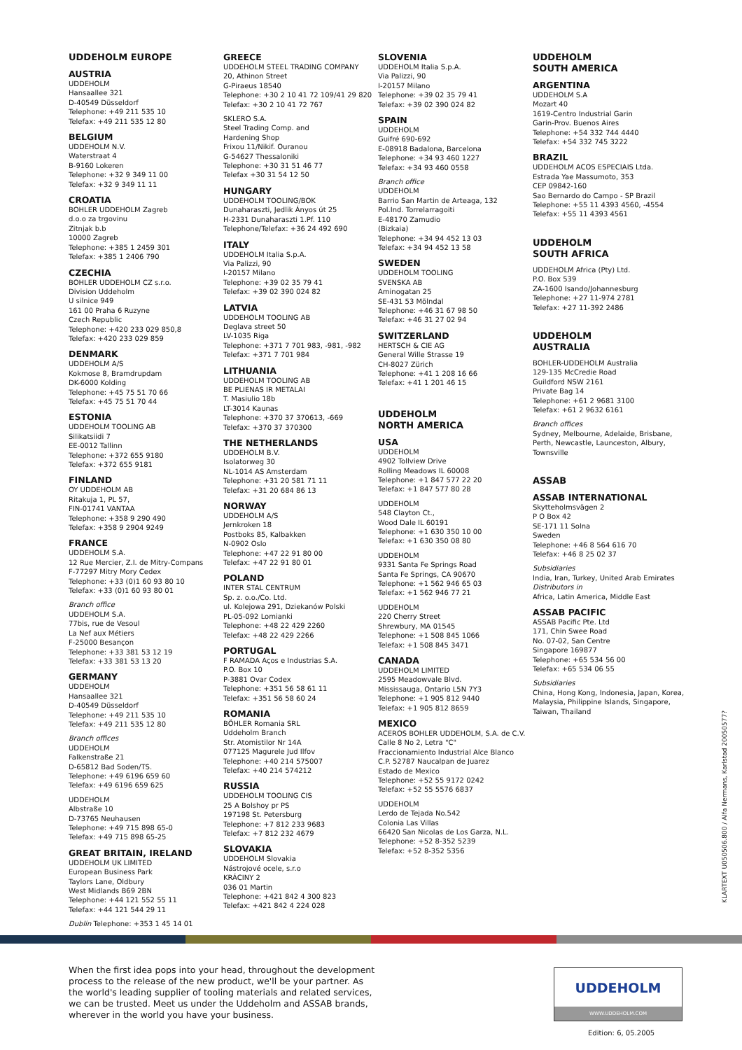UDDEHOLM EUROPE
AUSTRIA
UDDEHOLM
Hansaallee 321
D-40549 Düsseldorf
Telephone: +49 211 535 10
Telefax: +49 211 535 12 80
BELGIUM
UDDEHOLM N.V.
Waterstraat 4
B-9160 Lokeren
Telephone: +32 9 349 11 00
Telefax: +32 9 349 11 11
CROATIA
BOHLER UDDEHOLM Zagreb
d.o.o za trgovinu
Zitnjak b.b
10000 Zagreb
Telephone: +385 1 2459 301
Telefax: +385 1 2406 790
CZECHIA
BOHLER UDDEHOLM CZ s.r.o.
Division Uddeholm
U silnice 949
161 00 Praha 6 Ruzyne
Czech Republic
Telephone: +420 233 029 850,8
Telefax: +420 233 029 859
DENMARK
UDDEHOLM A/S
Kokmose 8, Bramdrupdam
DK-6000 Kolding
Telephone: +45 75 51 70 66
Telefax: +45 75 51 70 44
ESTONIA
UDDEHOLM TOOLING AB
Silikatsiidi 7
EE-0012 Tallinn
Telephone: +372 655 9180
Telefax: +372 655 9181
FINLAND
OY UDDEHOLM AB
Ritakuja 1, PL 57,
FIN-01741 VANTAA
Telephone: +358 9 290 490
Telefax: +358 9 2904 9249
FRANCE
UDDEHOLM S.A.
12 Rue Mercier, Z.I. de Mitry-Compans
F-77297 Mitry Mory Cedex
Telephone: +33 (0)1 60 93 80 10
Telefax: +33 (0)1 60 93 80 01
Branch office
UDDEHOLM S.A.
77bis, rue de Vesoul
La Nef aux Métiers
F-25000 Besançon
Telephone: +33 381 53 12 19
Telefax: +33 381 53 13 20
GERMANY
UDDEHOLM
Hansaallee 321
D-40549 Düsseldorf
Telephone: +49 211 535 10
Telefax: +49 211 535 12 80
Branch offices
UDDEHOLM
Falkenstraße 21
D-65812 Bad Soden/TS.
Telephone: +49 6196 659 60
Telefax: +49 6196 659 625
UDDEHOLM
Albstraße 10
D-73765 Neuhausen
Telephone: +49 715 898 65-0
Telefax: +49 715 898 65-25
GREAT BRITAIN, IRELAND
UDDEHOLM UK LIMITED
European Business Park
Taylors Lane, Oldbury
West Midlands B69 2BN
Telephone: +44 121 552 55 11
Telefax: +44 121 544 29 11
Dublin Telephone: +353 1 45 14 01
GREECE
UDDEHOLM STEEL TRADING COMPANY
20, Athinon Street
G-Piraeus 18540
Telephone: +30 2 10 41 72 109/41 29 820
Telefax: +30 2 10 41 72 767
SKLERO S.A.
Steel Trading Comp. and
Hardening Shop
Frixou 11/Nikif. Ouranou
G-54627 Thessaloniki
Telephone: +30 31 51 46 77
Telefax +30 31 54 12 50
HUNGARY
UDDEHOLM TOOLING/BOK
Dunaharaszti, Jedlik Ányos út 25
H-2331 Dunaharaszti 1.Pf. 110
Telephone/Telefax: +36 24 492 690
ITALY
UDDEHOLM Italia S.p.A.
Via Palizzi, 90
I-20157 Milano
Telephone: +39 02 35 79 41
Telefax: +39 02 390 024 82
LATVIA
UDDEHOLM TOOLING AB
Deglava street 50
LV-1035 Riga
Telephone: +371 7 701 983, -981, -982
Telefax: +371 7 701 984
LITHUANIA
UDDEHOLM TOOLING AB
BE PLIENAS IR METALAI
T. Masiulio 18b
LT-3014 Kaunas
Telephone: +370 37 370613, -669
Telefax: +370 37 370300
THE NETHERLANDS
UDDEHOLM B.V.
Isolatorweg 30
NL-1014 AS Amsterdam
Telephone: +31 20 581 71 11
Telefax: +31 20 684 86 13
NORWAY
UDDEHOLM A/S
Jernkroken 18
Postboks 85, Kalbakken
N-0902 Oslo
Telephone: +47 22 91 80 00
Telefax: +47 22 91 80 01
POLAND
INTER STAL CENTRUM
Sp. z. o.o./Co. Ltd.
ul. Kolejowa 291, Dziekanów Polski
PL-05-092 Lomianki
Telephone: +48 22 429 2260
Telefax: +48 22 429 2266
PORTUGAL
F RAMADA Aços e Industrias S.A.
P.O. Box 10
P-3881 Ovar Codex
Telephone: +351 56 58 61 11
Telefax: +351 56 58 60 24
ROMANIA
BÖHLER Romania SRL
Uddeholm Branch
Str. Atomistilor Nr 14A
077125 Magurele Jud Ilfov
Telephone: +40 214 575007
Telefax: +40 214 574212
RUSSIA
UDDEHOLM TOOLING CIS
25 A Bolshoy pr PS
197198 St. Petersburg
Telephone: +7 812 233 9683
Telefax: +7 812 232 4679
SLOVAKIA
UDDEHOLM Slovakia
Nástrojové ocele, s.r.o
KRÁCINY 2
036 01 Martin
Telephone: +421 842 4 300 823
Telefax: +421 842 4 224 028
SLOVENIA
UDDEHOLM Italia S.p.A.
Via Palizzi, 90
I-20157 Milano
Telephone: +39 02 35 79 41
Telefax: +39 02 390 024 82
SPAIN
UDDEHOLM
Guifré 690-692
E-08918 Badalona, Barcelona
Telephone: +34 93 460 1227
Telefax: +34 93 460 0558
Branch office
UDDEHOLM
Barrio San Martin de Arteaga, 132
Pol.Ind. Torrelarragoiti
E-48170 Zamudio
(Bizkaia)
Telephone: +34 94 452 13 03
Telefax: +34 94 452 13 58
SWEDEN
UDDEHOLM TOOLING
SVENSKA AB
Aminogatan 25
SE-431 53 Mölndal
Telephone: +46 31 67 98 50
Telefax: +46 31 27 02 94
SWITZERLAND
HERTSCH & CIE AG
General Wille Strasse 19
CH-8027 Zürich
Telephone: +41 1 208 16 66
Telefax: +41 1 201 46 15
UDDEHOLM
NORTH AMERICA
USA
UDDEHOLM
4902 Tollview Drive
Rolling Meadows IL 60008
Telephone: +1 847 577 22 20
Telefax: +1 847 577 80 28
UDDEHOLM
548 Clayton Ct.,
Wood Dale IL 60191
Telephone: +1 630 350 10 00
Telefax: +1 630 350 08 80
UDDEHOLM
9331 Santa Fe Springs Road
Santa Fe Springs, CA 90670
Telephone: +1 562 946 65 03
Telefax: +1 562 946 77 21
UDDEHOLM
220 Cherry Street
Shrewbury, MA 01545
Telephone: +1 508 845 1066
Telefax: +1 508 845 3471
CANADA
UDDEHOLM LIMITED
2595 Meadowvale Blvd.
Mississauga, Ontario L5N 7Y3
Telephone: +1 905 812 9440
Telefax: +1 905 812 8659
MEXICO
ACEROS BOHLER UDDEHOLM, S.A. de C.V.
Calle 8 No 2, Letra "C"
Fraccionamiento Industrial Alce Blanco
C.P. 52787 Naucalpan de Juarez
Estado de Mexico
Telephone: +52 55 9172 0242
Telefax: +52 55 5576 6837
UDDEHOLM
Lerdo de Tejada No.542
Colonia Las Villas
66420 San Nicolas de Los Garza, N.L.
Telephone: +52 8-352 5239
Telefax: +52 8-352 5356
UDDEHOLM
SOUTH AMERICA
ARGENTINA
UDDEHOLM S.A
Mozart 40
1619-Centro Industrial Garin
Garin-Prov. Buenos Aires
Telephone: +54 332 744 4440
Telefax: +54 332 745 3222
BRAZIL
UDDEHOLM ACOS ESPECIAIS Ltda.
Estrada Yae Massumoto, 353
CEP 09842-160
Sao Bernardo do Campo - SP Brazil
Telephone: +55 11 4393 4560, -4554
Telefax: +55 11 4393 4561
UDDEHOLM
SOUTH AFRICA
UDDEHOLM Africa (Pty) Ltd.
P.O. Box 539
ZA-1600 Isando/Johannesburg
Telephone: +27 11-974 2781
Telefax: +27 11-392 2486
UDDEHOLM
AUSTRALIA
BOHLER-UDDEHOLM Australia
129-135 McCredie Road
Guildford NSW 2161
Private Bag 14
Telephone: +61 2 9681 3100
Telefax: +61 2 9632 6161
Branch offices
Sydney, Melbourne, Adelaide, Brisbane, Perth, Newcastle, Launceston, Albury, Townsville
ASSAB
ASSAB INTERNATIONAL
Skytteholmsvägen 2
P O Box 42
SE-171 11 Solna
Sweden
Telephone: +46 8 564 616 70
Telefax: +46 8 25 02 37
Subsidiaries
India, Iran, Turkey, United Arab Emirates
Distributors in
Africa, Latin America, Middle East
ASSAB PACIFIC
ASSAB Pacific Pte. Ltd
171, Chin Swee Road
No. 07-02, San Centre
Singapore 169877
Telephone: +65 534 56 00
Telefax: +65 534 06 55
Subsidiaries
China, Hong Kong, Indonesia, Japan, Korea, Malaysia, Philippine Islands, Singapore, Taiwan, Thailand
KLARTEXT U050506.800 / Alfa Nermans, Karlstad 20050577?
When the first idea pops into your head, throughout the development process to the release of the new product, we'll be your partner. As the world's leading supplier of tooling materials and related services, we can be trusted. Meet us under the Uddeholm and ASSAB brands, wherever in the world you have your business.
UDDEHOLM
WWW.UDDEHOLM.COM
Edition: 6, 05.2005